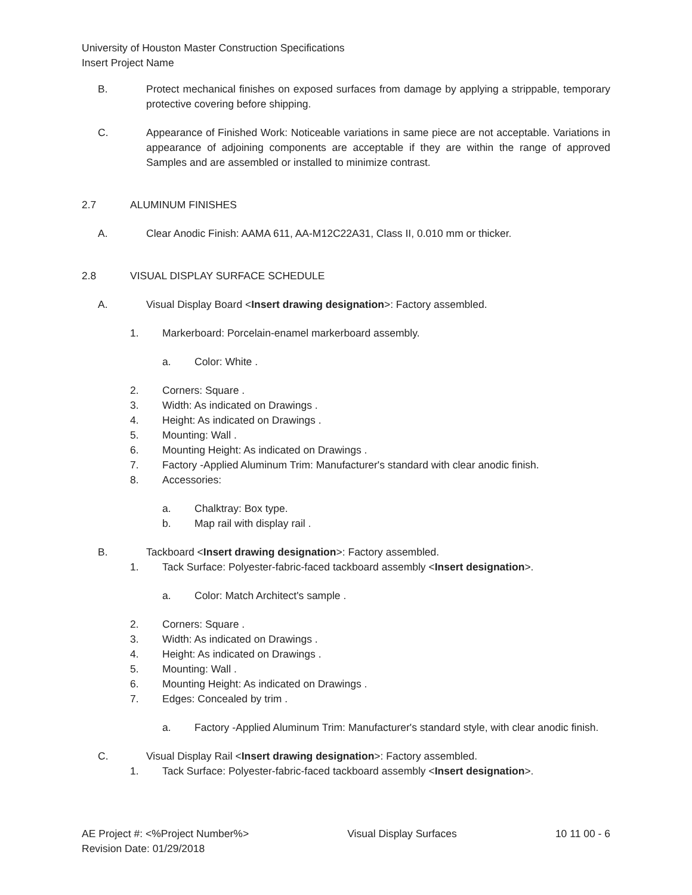University of Houston Master Construction Specifications
Insert Project Name
B. Protect mechanical finishes on exposed surfaces from damage by applying a strippable, temporary protective covering before shipping.
C. Appearance of Finished Work: Noticeable variations in same piece are not acceptable. Variations in appearance of adjoining components are acceptable if they are within the range of approved Samples and are assembled or installed to minimize contrast.
2.7 ALUMINUM FINISHES
A. Clear Anodic Finish: AAMA 611, AA-M12C22A31, Class II, 0.010 mm or thicker.
2.8 VISUAL DISPLAY SURFACE SCHEDULE
A. Visual Display Board <Insert drawing designation>: Factory assembled.
1. Markerboard: Porcelain-enamel markerboard assembly.
a. Color: White .
2. Corners: Square .
3. Width: As indicated on Drawings .
4. Height: As indicated on Drawings .
5. Mounting: Wall .
6. Mounting Height: As indicated on Drawings .
7. Factory -Applied Aluminum Trim: Manufacturer's standard with clear anodic finish.
8. Accessories:
a. Chalktray: Box type.
b. Map rail with display rail .
B. Tackboard <Insert drawing designation>: Factory assembled.
1. Tack Surface: Polyester-fabric-faced tackboard assembly <Insert designation>.
a. Color: Match Architect's sample .
2. Corners: Square .
3. Width: As indicated on Drawings .
4. Height: As indicated on Drawings .
5. Mounting: Wall .
6. Mounting Height: As indicated on Drawings .
7. Edges: Concealed by trim .
a. Factory -Applied Aluminum Trim: Manufacturer's standard style, with clear anodic finish.
C. Visual Display Rail <Insert drawing designation>: Factory assembled.
1. Tack Surface: Polyester-fabric-faced tackboard assembly <Insert designation>.
AE Project #: <%Project Number%> Visual Display Surfaces 10 11 00 - 6
Revision Date: 01/29/2018